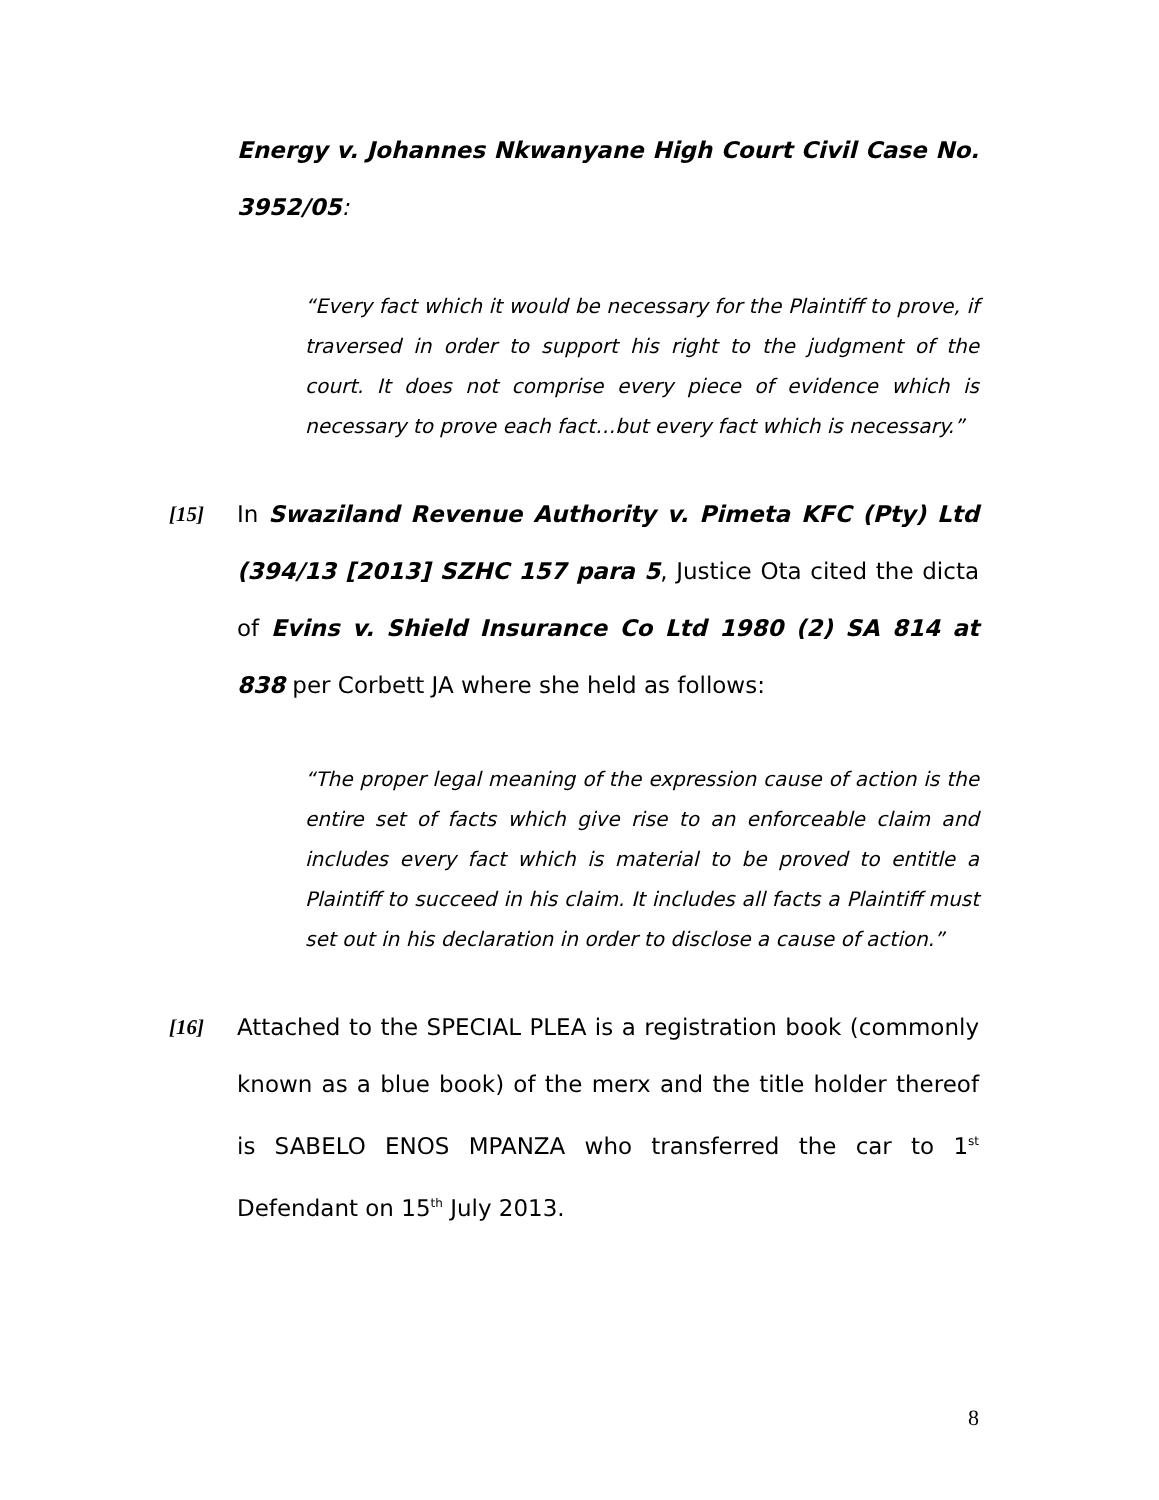Energy v. Johannes Nkwanyane High Court Civil Case No. 3952/05:
“Every fact which it would be necessary for the Plaintiff to prove, if traversed in order to support his right to the judgment of the court. It does not comprise every piece of evidence which is necessary to prove each fact…but every fact which is necessary.”
[15] In Swaziland Revenue Authority v. Pimeta KFC (Pty) Ltd (394/13 [2013] SZHC 157 para 5, Justice Ota cited the dicta of Evins v. Shield Insurance Co Ltd 1980 (2) SA 814 at 838 per Corbett JA where she held as follows:
“The proper legal meaning of the expression cause of action is the entire set of facts which give rise to an enforceable claim and includes every fact which is material to be proved to entitle a Plaintiff to succeed in his claim. It includes all facts a Plaintiff must set out in his declaration in order to disclose a cause of action.”
[16] Attached to the SPECIAL PLEA is a registration book (commonly known as a blue book) of the merx and the title holder thereof is SABELO ENOS MPANZA who transferred the car to 1<sup>st</sup> Defendant on 15<sup>th</sup> July 2013.
8